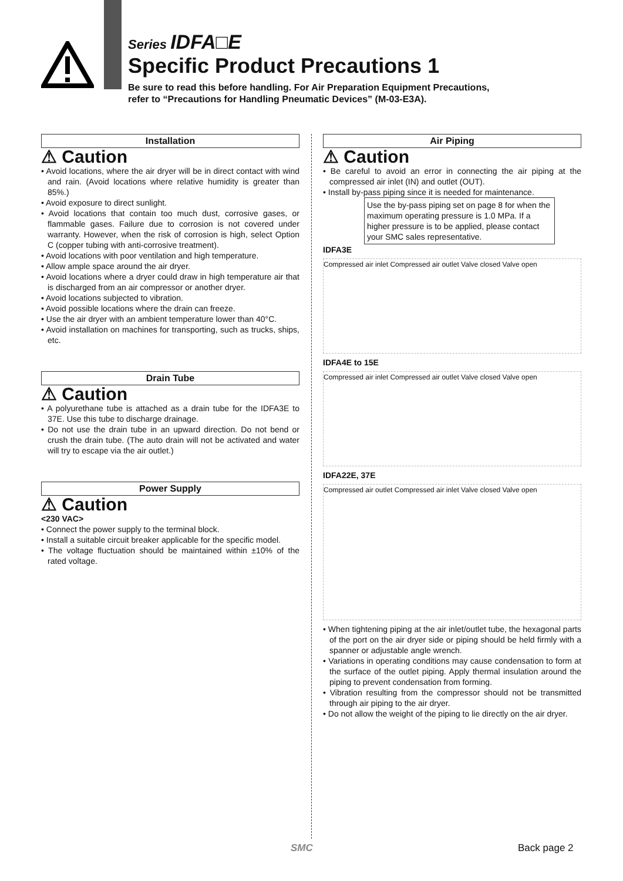Series IDFA□E
Specific Product Precautions 1
Be sure to read this before handling. For Air Preparation Equipment Precautions,
refer to “Precautions for Handling Pneumatic Devices” (M-03-E3A).
Installation
⚠ Caution
• Avoid locations, where the air dryer will be in direct contact with wind and rain. (Avoid locations where relative humidity is greater than 85%.)
• Avoid exposure to direct sunlight.
• Avoid locations that contain too much dust, corrosive gases, or flammable gases. Failure due to corrosion is not covered under warranty. However, when the risk of corrosion is high, select Option C (copper tubing with anti-corrosive treatment).
• Avoid locations with poor ventilation and high temperature.
• Allow ample space around the air dryer.
• Avoid locations where a dryer could draw in high temperature air that is discharged from an air compressor or another dryer.
• Avoid locations subjected to vibration.
• Avoid possible locations where the drain can freeze.
• Use the air dryer with an ambient temperature lower than 40°C.
• Avoid installation on machines for transporting, such as trucks, ships, etc.
Drain Tube
⚠ Caution
• A polyurethane tube is attached as a drain tube for the IDFA3E to 37E. Use this tube to discharge drainage.
• Do not use the drain tube in an upward direction. Do not bend or crush the drain tube. (The auto drain will not be activated and water will try to escape via the air outlet.)
Power Supply
⚠ Caution
<230 VAC>
• Connect the power supply to the terminal block.
• Install a suitable circuit breaker applicable for the specific model.
• The voltage fluctuation should be maintained within ±10% of the rated voltage.
Air Piping
⚠ Caution
• Be careful to avoid an error in connecting the air piping at the compressed air inlet (IN) and outlet (OUT).
• Install by-pass piping since it is needed for maintenance.
Use the by-pass piping set on page 8 for when the maximum operating pressure is 1.0 MPa. If a higher pressure is to be applied, please contact your SMC sales representative.
IDFA3E
Compressed air inlet Compressed air outlet Valve closed Valve open
IDFA4E to 15E
Compressed air inlet Compressed air outlet Valve closed Valve open
IDFA22E, 37E
Compressed air outlet Compressed air inlet Valve closed Valve open
• When tightening piping at the air inlet/outlet tube, the hexagonal parts of the port on the air dryer side or piping should be held firmly with a spanner or adjustable angle wrench.
• Variations in operating conditions may cause condensation to form at the surface of the outlet piping. Apply thermal insulation around the piping to prevent condensation from forming.
• Vibration resulting from the compressor should not be transmitted through air piping to the air dryer.
• Do not allow the weight of the piping to lie directly on the air dryer.
SMC Back page 2